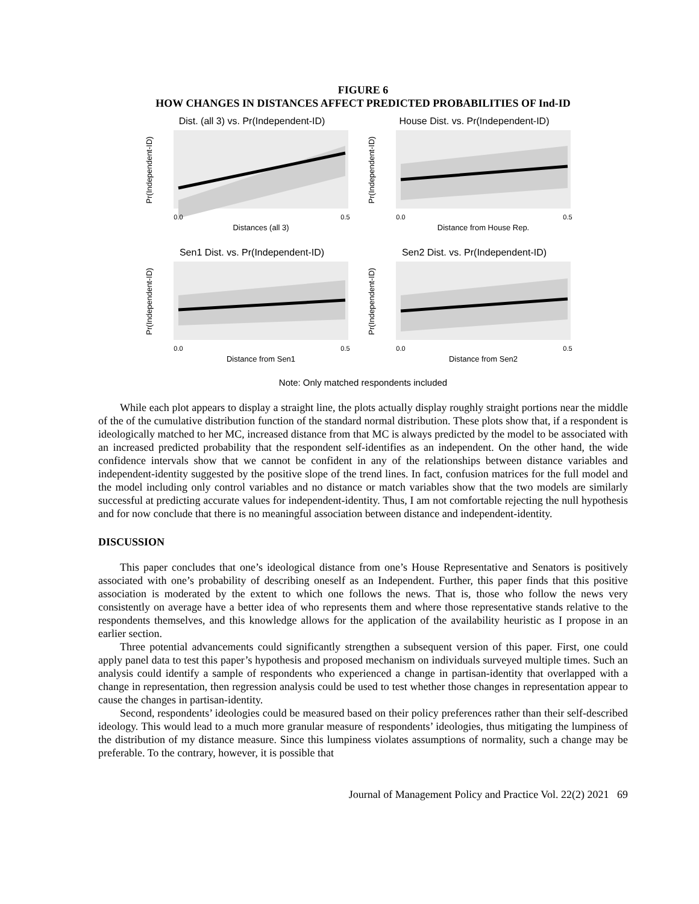FIGURE 6
HOW CHANGES IN DISTANCES AFFECT PREDICTED PROBABILITIES OF Ind-ID
Dist. (all 3) vs. Pr(Independent-ID)
Pr(Independent-ID)
0.0
0.5
Distances (all 3)
House Dist. vs. Pr(Independent-ID)
Pr(Independent-ID)
0.0
0.5
Distance from House Rep.
Sen1 Dist. vs. Pr(Independent-ID)
Pr(Independent-ID)
0.0
0.5
Distance from Sen1
Sen2 Dist. vs. Pr(Independent-ID)
Pr(Independent-ID)
0.0
0.5
Distance from Sen2
Note: Only matched respondents included
While each plot appears to display a straight line, the plots actually display roughly straight portions near the middle of the of the cumulative distribution function of the standard normal distribution. These plots show that, if a respondent is ideologically matched to her MC, increased distance from that MC is always predicted by the model to be associated with an increased predicted probability that the respondent self-identifies as an independent. On the other hand, the wide confidence intervals show that we cannot be confident in any of the relationships between distance variables and independent-identity suggested by the positive slope of the trend lines. In fact, confusion matrices for the full model and the model including only control variables and no distance or match variables show that the two models are similarly successful at predicting accurate values for independent-identity. Thus, I am not comfortable rejecting the null hypothesis and for now conclude that there is no meaningful association between distance and independent-identity.
DISCUSSION
This paper concludes that one’s ideological distance from one’s House Representative and Senators is positively associated with one’s probability of describing oneself as an Independent. Further, this paper finds that this positive association is moderated by the extent to which one follows the news. That is, those who follow the news very consistently on average have a better idea of who represents them and where those representative stands relative to the respondents themselves, and this knowledge allows for the application of the availability heuristic as I propose in an earlier section.
Three potential advancements could significantly strengthen a subsequent version of this paper. First, one could apply panel data to test this paper’s hypothesis and proposed mechanism on individuals surveyed multiple times. Such an analysis could identify a sample of respondents who experienced a change in partisan-identity that overlapped with a change in representation, then regression analysis could be used to test whether those changes in representation appear to cause the changes in partisan-identity.
Second, respondents’ ideologies could be measured based on their policy preferences rather than their self-described ideology. This would lead to a much more granular measure of respondents’ ideologies, thus mitigating the lumpiness of the distribution of my distance measure. Since this lumpiness violates assumptions of normality, such a change may be preferable. To the contrary, however, it is possible that
Journal of Management Policy and Practice Vol. 22(2) 2021 69